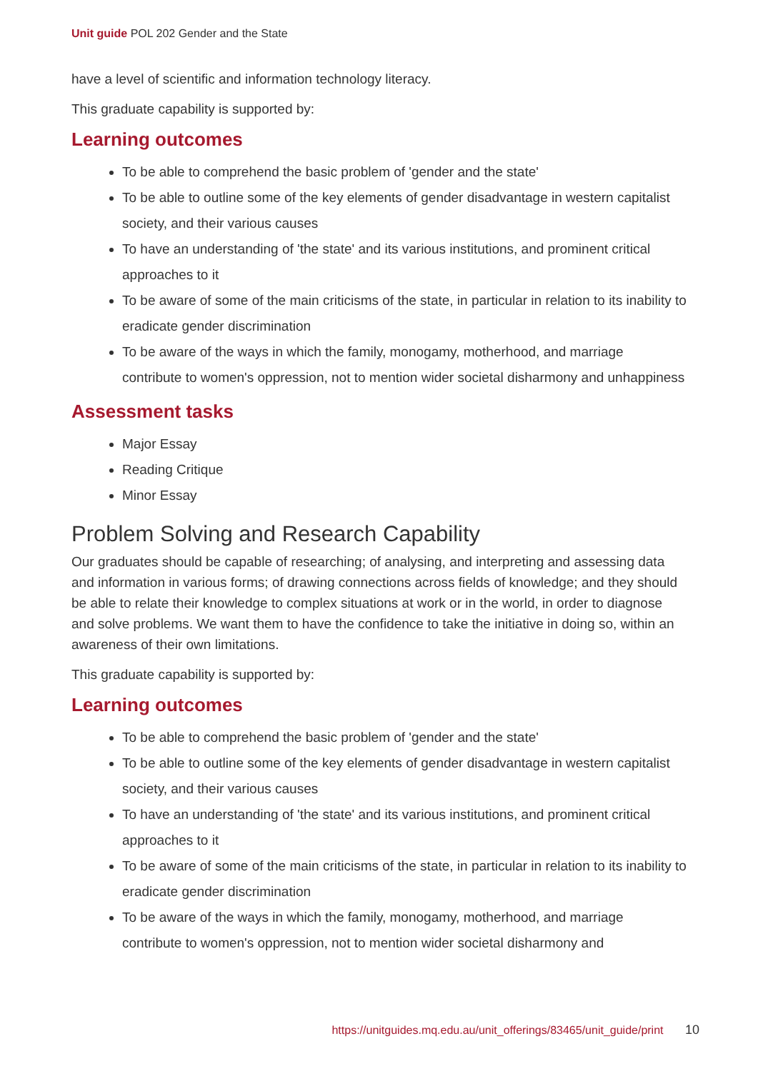Unit guide POL 202 Gender and the State
have a level of scientific and information technology literacy.
This graduate capability is supported by:
Learning outcomes
To be able to comprehend the basic problem of 'gender and the state'
To be able to outline some of the key elements of gender disadvantage in western capitalist society, and their various causes
To have an understanding of 'the state' and its various institutions, and prominent critical approaches to it
To be aware of some of the main criticisms of the state, in particular in relation to its inability to eradicate gender discrimination
To be aware of the ways in which the family, monogamy, motherhood, and marriage contribute to women's oppression, not to mention wider societal disharmony and unhappiness
Assessment tasks
Major Essay
Reading Critique
Minor Essay
Problem Solving and Research Capability
Our graduates should be capable of researching; of analysing, and interpreting and assessing data and information in various forms; of drawing connections across fields of knowledge; and they should be able to relate their knowledge to complex situations at work or in the world, in order to diagnose and solve problems. We want them to have the confidence to take the initiative in doing so, within an awareness of their own limitations.
This graduate capability is supported by:
Learning outcomes
To be able to comprehend the basic problem of 'gender and the state'
To be able to outline some of the key elements of gender disadvantage in western capitalist society, and their various causes
To have an understanding of 'the state' and its various institutions, and prominent critical approaches to it
To be aware of some of the main criticisms of the state, in particular in relation to its inability to eradicate gender discrimination
To be aware of the ways in which the family, monogamy, motherhood, and marriage contribute to women's oppression, not to mention wider societal disharmony and
https://unitguides.mq.edu.au/unit_offerings/83465/unit_guide/print 10